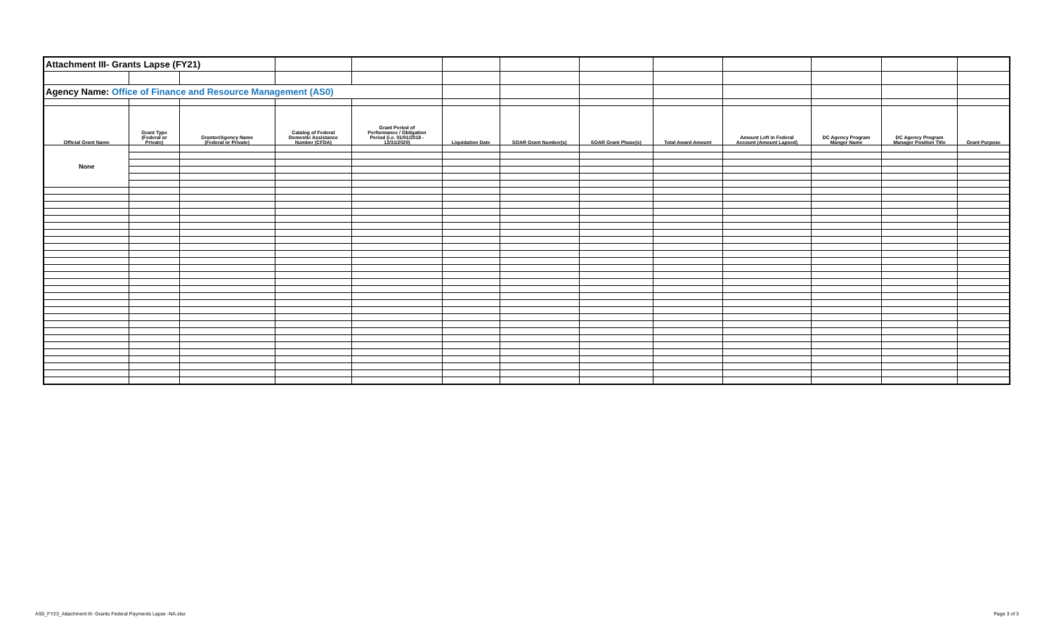| Attachment III- Grants Lapse (FY21) | | | | | | | | | | | | |
| Agency Name: Office of Finance and Resource Management (AS0) | | | | | | | | | | | | |
| Official Grant Name | Grant Type (Federal or Private) | Grantor/Agency Name (Federal or Private) | Catalog of Federal Domestic Assistance Number (CFDA) | Grant Period of Performance / Obligation Period (i.e. 01/01/2019 - 12/31/2020) | Liquidation Date | SOAR Grant Number(s) | SOAR Grant Phase(s) | Total Award Amount | Amount Left in Federal Account (Amount Lapsed) | DC Agency Program Manger Name | DC Agency Program Manager Position Title | Grant Purpose |
| None | | | | | | | | | | | | |
AS0_FY23_Attachment III- Grants Federal Payments Lapse -NA.xlsx
Page 3 of 3